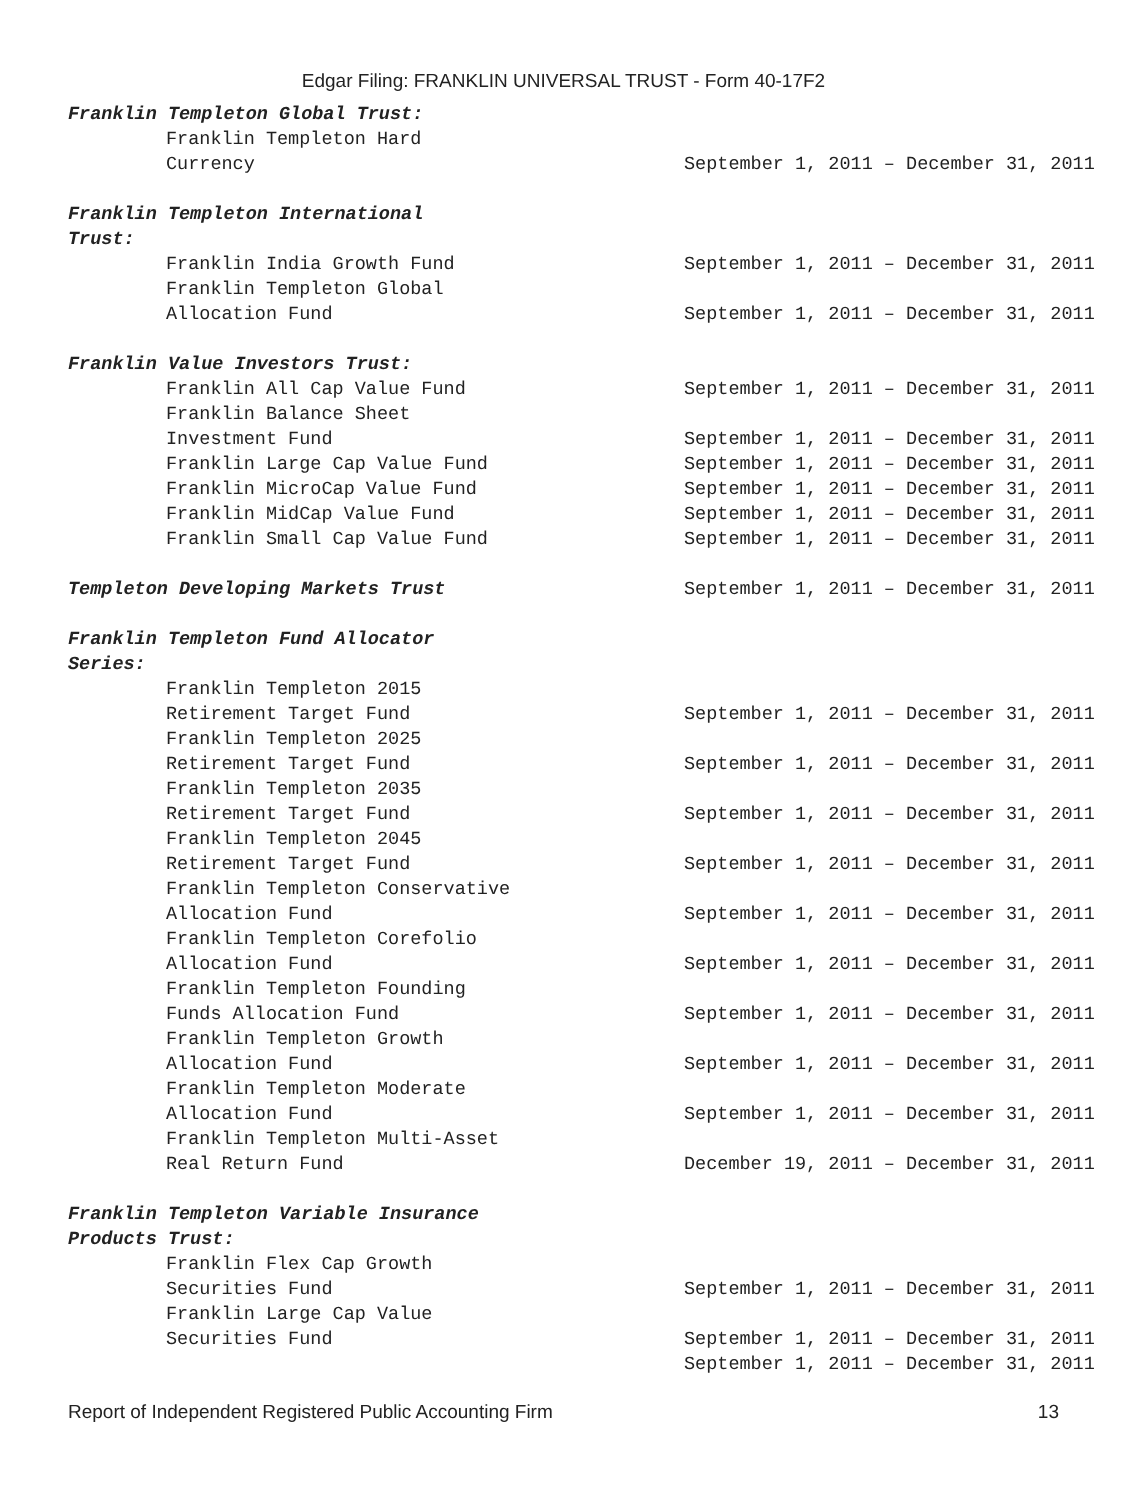Edgar Filing: FRANKLIN UNIVERSAL TRUST - Form 40-17F2
| Franklin Templeton Global Trust: | |
| Franklin Templeton Hard | |
| Currency | September 1, 2011 – December 31, 2011 |
| Franklin Templeton International | |
| Trust: | |
| Franklin India Growth Fund | September 1, 2011 – December 31, 2011 |
| Franklin Templeton Global | |
| Allocation Fund | September 1, 2011 – December 31, 2011 |
| Franklin Value Investors Trust: | |
| Franklin All Cap Value Fund | September 1, 2011 – December 31, 2011 |
| Franklin Balance Sheet | |
| Investment Fund | September 1, 2011 – December 31, 2011 |
| Franklin Large Cap Value Fund | September 1, 2011 – December 31, 2011 |
| Franklin MicroCap Value Fund | September 1, 2011 – December 31, 2011 |
| Franklin MidCap Value Fund | September 1, 2011 – December 31, 2011 |
| Franklin Small Cap Value Fund | September 1, 2011 – December 31, 2011 |
| Templeton Developing Markets Trust | September 1, 2011 – December 31, 2011 |
| Franklin Templeton Fund Allocator | |
| Series: | |
| Franklin Templeton 2015 | |
| Retirement Target Fund | September 1, 2011 – December 31, 2011 |
| Franklin Templeton 2025 | |
| Retirement Target Fund | September 1, 2011 – December 31, 2011 |
| Franklin Templeton 2035 | |
| Retirement Target Fund | September 1, 2011 – December 31, 2011 |
| Franklin Templeton 2045 | |
| Retirement Target Fund | September 1, 2011 – December 31, 2011 |
| Franklin Templeton Conservative | |
| Allocation Fund | September 1, 2011 – December 31, 2011 |
| Franklin Templeton Corefolio | |
| Allocation Fund | September 1, 2011 – December 31, 2011 |
| Franklin Templeton Founding | |
| Funds Allocation Fund | September 1, 2011 – December 31, 2011 |
| Franklin Templeton Growth | |
| Allocation Fund | September 1, 2011 – December 31, 2011 |
| Franklin Templeton Moderate | |
| Allocation Fund | September 1, 2011 – December 31, 2011 |
| Franklin Templeton Multi-Asset | |
| Real Return Fund | December 19, 2011 – December 31, 2011 |
| Franklin Templeton Variable Insurance | |
| Products Trust: | |
| Franklin Flex Cap Growth | |
| Securities Fund | September 1, 2011 – December 31, 2011 |
| Franklin Large Cap Value | |
| Securities Fund | September 1, 2011 – December 31, 2011 |
| | September 1, 2011 – December 31, 2011 |
Report of Independent Registered Public Accounting Firm 13